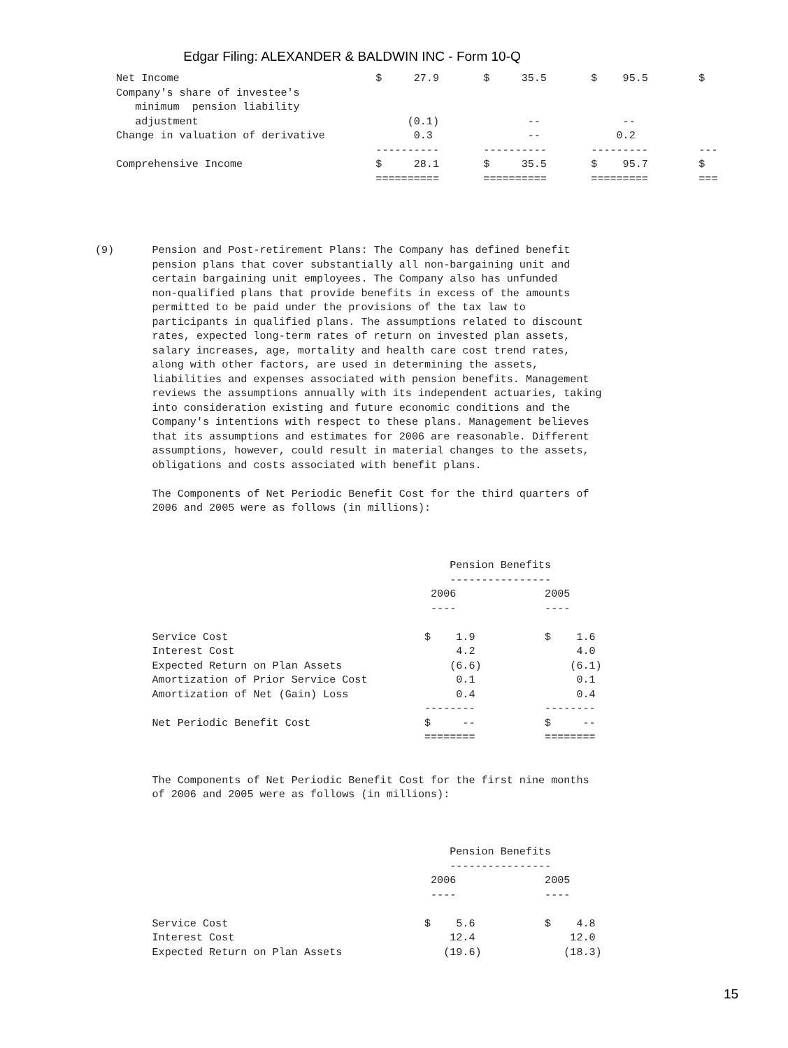Edgar Filing: ALEXANDER & BALDWIN INC - Form 10-Q
Net Income                               $     27.9       $     35.5       $    95.5        $
Company's share of investee's
   minimum  pension liability
   adjustment                                 (0.1)              --             --
Change in valuation of derivative              0.3               --            0.2
                                         ----------       ----------       ---------        ---
Comprehensive Income                     $     28.1       $     35.5       $    95.7        $
                                         ==========       ==========       =========        ===
(9)      Pension and Post-retirement Plans: The Company has defined benefit
         pension plans that cover substantially all non-bargaining unit and
         certain bargaining unit employees. The Company also has unfunded
         non-qualified plans that provide benefits in excess of the amounts
         permitted to be paid under the provisions of the tax law to
         participants in qualified plans. The assumptions related to discount
         rates, expected long-term rates of return on invested plan assets,
         salary increases, age, mortality and health care cost trend rates,
         along with other factors, are used in determining the assets,
         liabilities and expenses associated with pension benefits. Management
         reviews the assumptions annually with its independent actuaries, taking
         into consideration existing and future economic conditions and the
         Company's intentions with respect to these plans. Management believes
         that its assumptions and estimates for 2006 are reasonable. Different
         assumptions, however, could result in material changes to the assets,
         obligations and costs associated with benefit plans.

         The Components of Net Periodic Benefit Cost for the third quarters of
         2006 and 2005 were as follows (in millions):



                                                        Pension Benefits
                                                        ----------------
                                                     2006              2005
                                                     ----              ----

         Service Cost                               $    1.9           $    1.6
         Interest Cost                                   4.2                4.0
         Expected Return on Plan Assets                 (6.6)              (6.1)
         Amortization of Prior Service Cost              0.1                0.1
         Amortization of Net (Gain) Loss                 0.4                0.4
                                                    --------           --------
         Net Periodic Benefit Cost                  $     --           $     --
                                                    ========           ========


         The Components of Net Periodic Benefit Cost for the first nine months
         of 2006 and 2005 were as follows (in millions):



                                                        Pension Benefits
                                                        ----------------
                                                     2006              2005
                                                     ----              ----

         Service Cost                               $    5.6           $    4.8
         Interest Cost                                  12.4               12.0
         Expected Return on Plan Assets                (19.6)             (18.3)
15